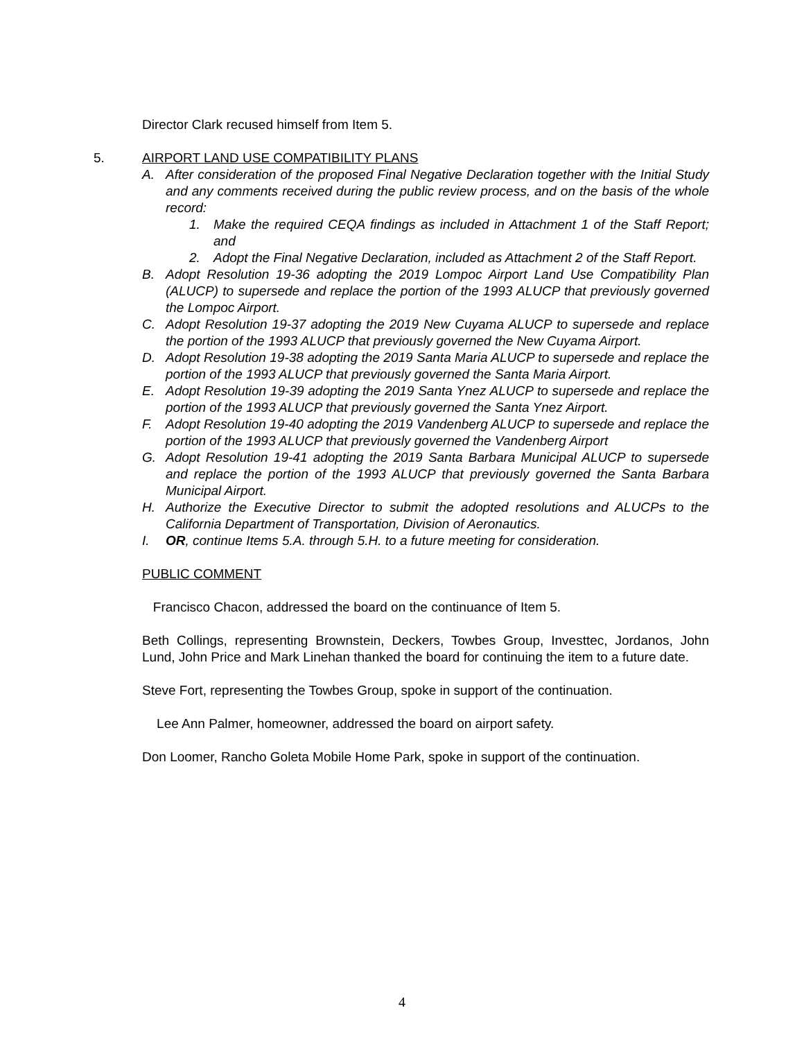Director Clark recused himself from Item 5.
5. AIRPORT LAND USE COMPATIBILITY PLANS
A. After consideration of the proposed Final Negative Declaration together with the Initial Study and any comments received during the public review process, and on the basis of the whole record:
1. Make the required CEQA findings as included in Attachment 1 of the Staff Report; and
2. Adopt the Final Negative Declaration, included as Attachment 2 of the Staff Report.
B. Adopt Resolution 19-36 adopting the 2019 Lompoc Airport Land Use Compatibility Plan (ALUCP) to supersede and replace the portion of the 1993 ALUCP that previously governed the Lompoc Airport.
C. Adopt Resolution 19-37 adopting the 2019 New Cuyama ALUCP to supersede and replace the portion of the 1993 ALUCP that previously governed the New Cuyama Airport.
D. Adopt Resolution 19-38 adopting the 2019 Santa Maria ALUCP to supersede and replace the portion of the 1993 ALUCP that previously governed the Santa Maria Airport.
E. Adopt Resolution 19-39 adopting the 2019 Santa Ynez ALUCP to supersede and replace the portion of the 1993 ALUCP that previously governed the Santa Ynez Airport.
F. Adopt Resolution 19-40 adopting the 2019 Vandenberg ALUCP to supersede and replace the portion of the 1993 ALUCP that previously governed the Vandenberg Airport
G. Adopt Resolution 19-41 adopting the 2019 Santa Barbara Municipal ALUCP to supersede and replace the portion of the 1993 ALUCP that previously governed the Santa Barbara Municipal Airport.
H. Authorize the Executive Director to submit the adopted resolutions and ALUCPs to the California Department of Transportation, Division of Aeronautics.
I. OR, continue Items 5.A. through 5.H. to a future meeting for consideration.
PUBLIC COMMENT
Francisco Chacon, addressed the board on the continuance of Item 5.
Beth Collings, representing Brownstein, Deckers, Towbes Group, Investtec, Jordanos, John Lund, John Price and Mark Linehan thanked the board for continuing the item to a future date.
Steve Fort, representing the Towbes Group, spoke in support of the continuation.
Lee Ann Palmer, homeowner, addressed the board on airport safety.
Don Loomer, Rancho Goleta Mobile Home Park, spoke in support of the continuation.
4